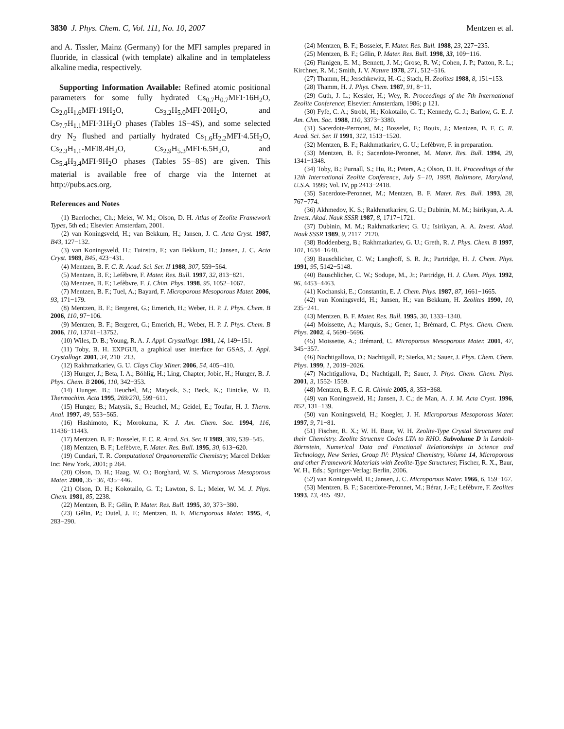3830 J. Phys. Chem. C, Vol. 111, No. 10, 2007 Mentzen et al.
and A. Tissler, Mainz (Germany) for the MFI samples prepared in fluoride, in classical (with template) alkaline and in templateless alkaline media, respectively.
Supporting Information Available: Refined atomic positional parameters for some fully hydrated Cs<sub>0.7</sub>H<sub>0.7</sub>MFI·16H<sub>2</sub>O, Cs<sub>2.0</sub>H<sub>1.6</sub>MFI·19H<sub>2</sub>O, Cs<sub>3.2</sub>H<sub>5.0</sub>MFI·20H<sub>2</sub>O, and Cs<sub>7.7</sub>H<sub>1.1</sub>MFI·31H<sub>2</sub>O phases (Tables 1S−4S), and some selected dry N<sub>2</sub> flushed and partially hydrated Cs<sub>1.6</sub>H<sub>2.2</sub>MFI·4.5H<sub>2</sub>O, Cs<sub>2.3</sub>H<sub>1.1</sub>-MFI8.4H<sub>2</sub>O, Cs<sub>2.9</sub>H<sub>5.3</sub>MFI·6.5H<sub>2</sub>O, and Cs<sub>5.4</sub>H<sub>3.4</sub>MFI·9H<sub>2</sub>O phases (Tables 5S−8S) are given. This material is available free of charge via the Internet at http://pubs.acs.org.
References and Notes
(1) Baerlocher, Ch.; Meier, W. M.; Olson, D. H. Atlas of Zeolite Framework Types, 5th ed.; Elsevier: Amsterdam, 2001.
(2) van Koningsveld, H.; van Bekkum, H.; Jansen, J. C. Acta Cryst. 1987, B43, 127−132.
(3) van Koningsveld, H.; Tuinstra, F.; van Bekkum, H.; Jansen, J. C. Acta Cryst. 1989, B45, 423−431.
(4) Mentzen, B. F. C. R. Acad. Sci. Ser. II 1988, 307, 559−564.
(5) Mentzen, B. F.; Lefèbvre, F. Mater. Res. Bull. 1997, 32, 813−821.
(6) Mentzen, B. F.; Lefèbvre, F. J. Chim. Phys. 1998, 95, 1052−1067.
(7) Mentzen, B. F.; Tuel, A.; Bayard, F. Microporous Mesoporous Mater. 2006, 93, 171−179.
(8) Mentzen, B. F.; Bergeret, G.; Emerich, H.; Weber, H. P. J. Phys. Chem. B 2006, 110, 97−106.
(9) Mentzen, B. F.; Bergeret, G.; Emerich, H.; Weber, H. P. J. Phys. Chem. B 2006, 110, 13741−13752.
(10) Wiles, D. B.; Young, R. A. J. Appl. Crystallogr. 1981, 14, 149−151.
(11) Toby, B. H. EXPGUI, a graphical user interface for GSAS, J. Appl. Crystallogr. 2001, 34, 210−213.
(12) Rakhmatkariev, G. U. Clays Clay Miner. 2006, 54, 405−410.
(13) Hunger, J.; Beta, I. A.; Böhlig, H.; Ling, Chapter; Jobic, H.; Hunger, B. J. Phys. Chem. B 2006, 110, 342−353.
(14) Hunger, B.; Heuchel, M.; Matysik, S.; Beck, K.; Einicke, W. D. Thermochim. Acta 1995, 269/270, 599−611.
(15) Hunger, B.; Matysik, S.; Heuchel, M.; Geidel, E.; Toufar, H. J. Therm. Anal. 1997, 49, 553−565.
(16) Hashimoto, K.; Morokuma, K. J. Am. Chem. Soc. 1994, 116, 11436−11443.
(17) Mentzen, B. F.; Bosselet, F. C. R. Acad. Sci. Ser. II 1989, 309, 539−545.
(18) Mentzen, B. F.; Lefèbvre, F. Mater. Res. Bull. 1995, 30, 613−620.
(19) Cundari, T. R. Computational Organometallic Chemistry; Marcel Dekker Inc: New York, 2001; p 264.
(20) Olson, D. H.; Haag, W. O.; Borghard, W. S. Microporous Mesoporous Mater. 2000, 35−36, 435−446.
(21) Olson, D. H.; Kokotailo, G. T.; Lawton, S. L.; Meier, W. M. J. Phys. Chem. 1981, 85, 2238.
(22) Mentzen, B. F.; Gélin, P. Mater. Res. Bull. 1995, 30, 373−380.
(23) Gélin, P.; Dutel, J. F.; Mentzen, B. F. Microporous Mater. 1995, 4, 283−290.
(24) Mentzen, B. F.; Bosselet, F. Mater. Res. Bull. 1988, 23, 227−235.
(25) Mentzen, B. F.; Gélin, P. Mater. Res. Bull. 1998, 33, 109−116.
(26) Flanigen, E. M.; Bennett, J. M.; Grose, R. W.; Cohen, J. P.; Patton, R. L.; Kirchner, R. M.; Smith, J. V. Nature 1978, 271, 512−516.
(27) Thamm, H.; Jerschkewitz, H.-G.; Stach, H. Zeolites 1988, 8, 151−153.
(28) Thamm, H. J. Phys. Chem. 1987, 91, 8−11.
(29) Guth, J. L.; Kessler, H.; Wey, R. Proceedings of the 7th International Zeolite Conference; Elsevier: Amsterdam, 1986; p 121.
(30) Fyfe, C. A.; Strobl, H.; Kokotailo, G. T.; Kennedy, G. J.; Barlow, G. E. J. Am. Chm. Soc. 1988, 110, 3373−3380.
(31) Sacerdote-Perronet, M.; Bosselet, F.; Bouix, J.; Mentzen, B. F. C. R. Acad. Sci. Ser. II 1991, 312, 1513−1520.
(32) Mentzen, B. F.; Rakhmatkariev, G. U.; Lefèbvre, F. in preparation.
(33) Mentzen, B. F.; Sacerdote-Peronnet, M. Mater. Res. Bull. 1994, 29, 1341−1348.
(34) Toby, B.; Purnall, S.; Hu, R.; Peters, A.; Olson, D. H. Proceedings of the 12th International Zeolite Conference, July 5−10, 1998, Baltimore, Maryland, U.S.A. 1999; Vol. IV, pp 2413−2418.
(35) Sacerdote-Peronnet, M.; Mentzen, B. F. Mater. Res. Bull. 1993, 28, 767−774.
(36) Akhmedov, K. S.; Rakhmatkariev, G. U.; Dubinin, M. M.; Isirikyan, A. A. Izvest. Akad. Nauk SSSR 1987, 8, 1717−1721.
(37) Dubinin, M. M.; Rakhmatkariev; G. U.; Isirikyan, A. A. Izvest. Akad. Nauk SSSR 1989, 9, 2117−2120.
(38) Boddenberg, B.; Rakhmatkariev, G. U.; Greth, R. J. Phys. Chem. B 1997, 101, 1634−1640.
(39) Bauschlicher, C. W.; Langhoff, S. R. Jr.; Partridge, H. J. Chem. Phys. 1991, 95, 5142−5148.
(40) Bauschlicher, C. W.; Sodupe, M., Jr.; Partridge, H. J. Chem. Phys. 1992, 96, 4453−4463.
(41) Kochanski, E.; Constantin, E. J. Chem. Phys. 1987, 87, 1661−1665.
(42) van Koningsveld, H.; Jansen, H.; van Bekkum, H. Zeolites 1990, 10, 235−241.
(43) Mentzen, B. F. Mater. Res. Bull. 1995, 30, 1333−1340.
(44) Moissette, A.; Marquis, S.; Gener, I.; Brémard, C. Phys. Chem. Chem. Phys. 2002, 4, 5690−5696.
(45) Moissette, A.; Brémard, C. Microporous Mesoporous Mater. 2001, 47, 345−357.
(46) Nachtigallova, D.; Nachtigall, P.; Sierka, M.; Sauer, J. Phys. Chem. Chem. Phys. 1999, 1, 2019−2026.
(47) Nachtigallova, D.; Nachtigall, P.; Sauer, J. Phys. Chem. Chem. Phys. 2001, 3, 1552- 1559.
(48) Mentzen, B. F. C. R. Chimie 2005, 8, 353−368.
(49) van Koningsveld, H.; Jansen, J. C.; de Man, A. J. M. Acta Cryst. 1996, B52, 131−139.
(50) van Koningsveld, H.; Koegler, J. H. Microporous Mesoporous Mater. 1997, 9, 71−81.
(51) Fischer, R. X.; W. H. Baur, W. H. Zeolite-Type Crystal Structures and their Chemistry. Zeolite Structure Codes LTA to RHO. Subvolume D in Landolt-Börnstein, Numerical Data and Functional Relationships in Science and Technology, New Series, Group IV: Physical Chemistry, Volume 14, Microporous and other Framework Materials with Zeolite-Type Structures; Fischer, R. X., Baur, W. H., Eds.; Springer-Verlag: Berlin, 2006.
(52) van Koningsveld, H.; Jansen, J. C. Microporous Mater. 1966, 6, 159−167.
(53) Mentzen, B. F.; Sacerdote-Peronnet, M.; Bérar, J.-F.; Lefèbvre, F. Zeolites 1993, 13, 485−492.